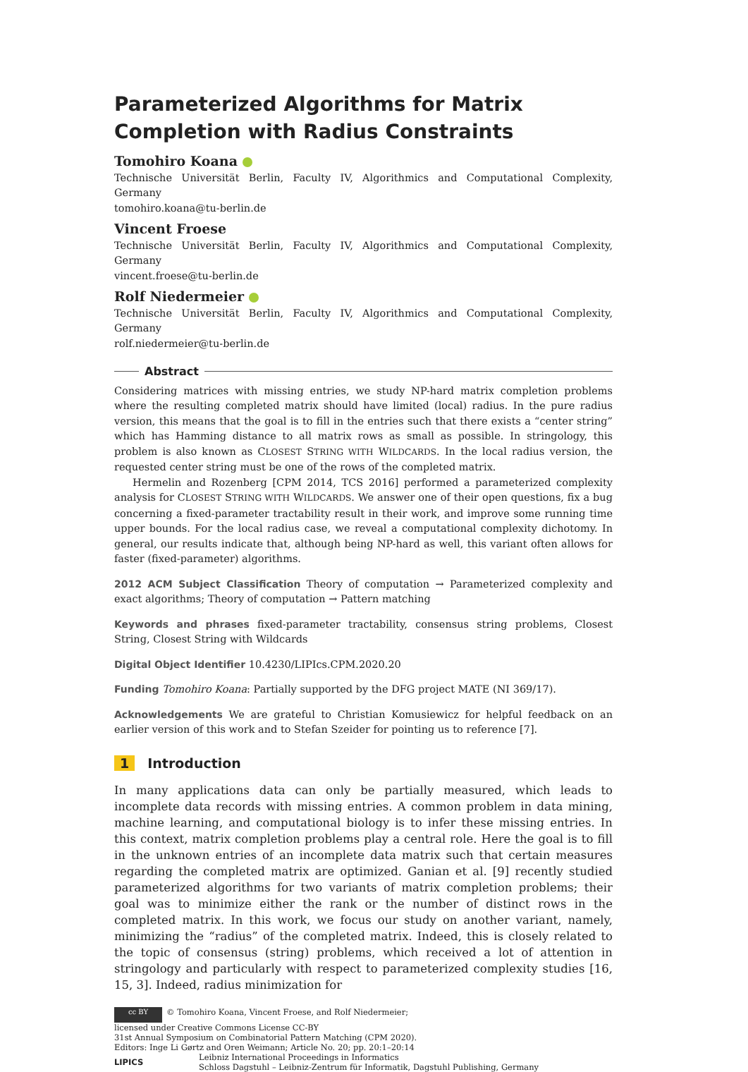Parameterized Algorithms for Matrix Completion with Radius Constraints
Tomohiro Koana
Technische Universität Berlin, Faculty IV, Algorithmics and Computational Complexity, Germany
tomohiro.koana@tu-berlin.de
Vincent Froese
Technische Universität Berlin, Faculty IV, Algorithmics and Computational Complexity, Germany
vincent.froese@tu-berlin.de
Rolf Niedermeier
Technische Universität Berlin, Faculty IV, Algorithmics and Computational Complexity, Germany
rolf.niedermeier@tu-berlin.de
Abstract
Considering matrices with missing entries, we study NP-hard matrix completion problems where the resulting completed matrix should have limited (local) radius. In the pure radius version, this means that the goal is to fill in the entries such that there exists a “center string” which has Hamming distance to all matrix rows as small as possible. In stringology, this problem is also known as CLOSEST STRING WITH WILDCARDS. In the local radius version, the requested center string must be one of the rows of the completed matrix.
Hermelin and Rozenberg [CPM 2014, TCS 2016] performed a parameterized complexity analysis for CLOSEST STRING WITH WILDCARDS. We answer one of their open questions, fix a bug concerning a fixed-parameter tractability result in their work, and improve some running time upper bounds. For the local radius case, we reveal a computational complexity dichotomy. In general, our results indicate that, although being NP-hard as well, this variant often allows for faster (fixed-parameter) algorithms.
2012 ACM Subject Classification Theory of computation → Parameterized complexity and exact algorithms; Theory of computation → Pattern matching
Keywords and phrases fixed-parameter tractability, consensus string problems, Closest String, Closest String with Wildcards
Digital Object Identifier 10.4230/LIPIcs.CPM.2020.20
Funding Tomohiro Koana: Partially supported by the DFG project MATE (NI 369/17).
Acknowledgements We are grateful to Christian Komusiewicz for helpful feedback on an earlier version of this work and to Stefan Szeider for pointing us to reference [7].
1 Introduction
In many applications data can only be partially measured, which leads to incomplete data records with missing entries. A common problem in data mining, machine learning, and computational biology is to infer these missing entries. In this context, matrix completion problems play a central role. Here the goal is to fill in the unknown entries of an incomplete data matrix such that certain measures regarding the completed matrix are optimized. Ganian et al. [9] recently studied parameterized algorithms for two variants of matrix completion problems; their goal was to minimize either the rank or the number of distinct rows in the completed matrix. In this work, we focus our study on another variant, namely, minimizing the “radius” of the completed matrix. Indeed, this is closely related to the topic of consensus (string) problems, which received a lot of attention in stringology and particularly with respect to parameterized complexity studies [16, 15, 3]. Indeed, radius minimization for
cc BY © Tomohiro Koana, Vincent Froese, and Rolf Niedermeier;
licensed under Creative Commons License CC-BY
31st Annual Symposium on Combinatorial Pattern Matching (CPM 2020).
Editors: Inge Li Gørtz and Oren Weimann; Article No. 20; pp. 20:1–20:14
LIPICS Leibniz International Proceedings in Informatics
Schloss Dagstuhl – Leibniz-Zentrum für Informatik, Dagstuhl Publishing, Germany